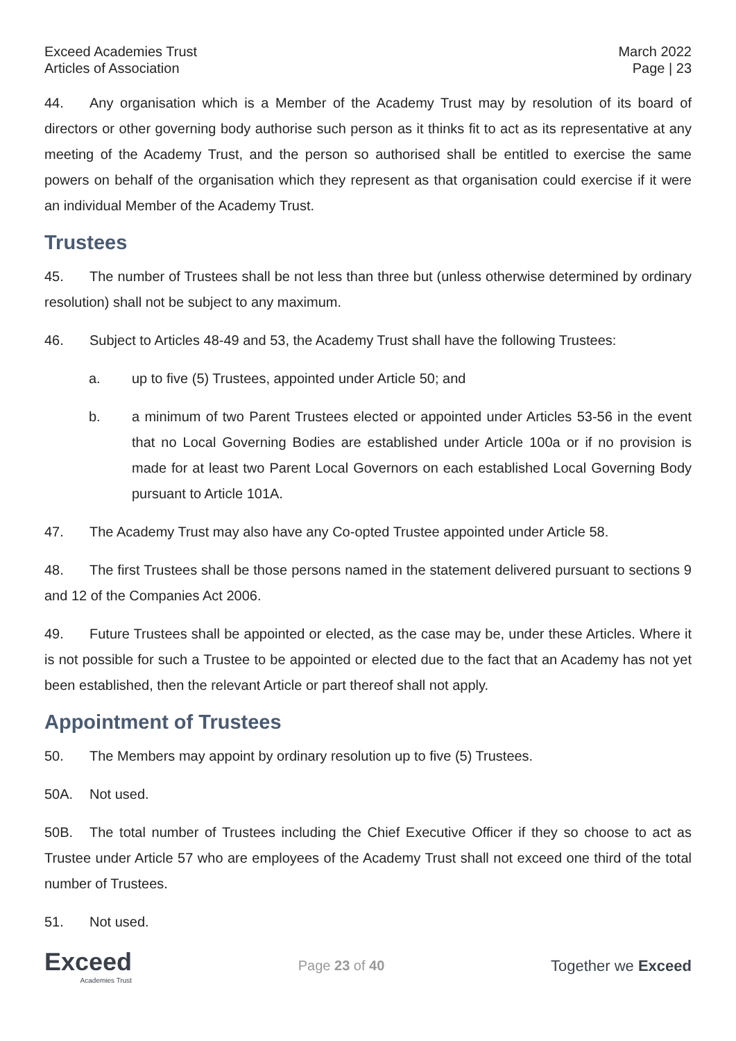Exceed Academies Trust
Articles of Association
March 2022
Page | 23
44. Any organisation which is a Member of the Academy Trust may by resolution of its board of directors or other governing body authorise such person as it thinks fit to act as its representative at any meeting of the Academy Trust, and the person so authorised shall be entitled to exercise the same powers on behalf of the organisation which they represent as that organisation could exercise if it were an individual Member of the Academy Trust.
Trustees
45. The number of Trustees shall be not less than three but (unless otherwise determined by ordinary resolution) shall not be subject to any maximum.
46. Subject to Articles 48-49 and 53, the Academy Trust shall have the following Trustees:
a. up to five (5) Trustees, appointed under Article 50; and
b. a minimum of two Parent Trustees elected or appointed under Articles 53-56 in the event that no Local Governing Bodies are established under Article 100a or if no provision is made for at least two Parent Local Governors on each established Local Governing Body pursuant to Article 101A.
47. The Academy Trust may also have any Co-opted Trustee appointed under Article 58.
48. The first Trustees shall be those persons named in the statement delivered pursuant to sections 9 and 12 of the Companies Act 2006.
49. Future Trustees shall be appointed or elected, as the case may be, under these Articles. Where it is not possible for such a Trustee to be appointed or elected due to the fact that an Academy has not yet been established, then the relevant Article or part thereof shall not apply.
Appointment of Trustees
50. The Members may appoint by ordinary resolution up to five (5) Trustees.
50A. Not used.
50B. The total number of Trustees including the Chief Executive Officer if they so choose to act as Trustee under Article 57 who are employees of the Academy Trust shall not exceed one third of the total number of Trustees.
51. Not used.
Exceed
Academies Trust
Page 23 of 40 Together we Exceed